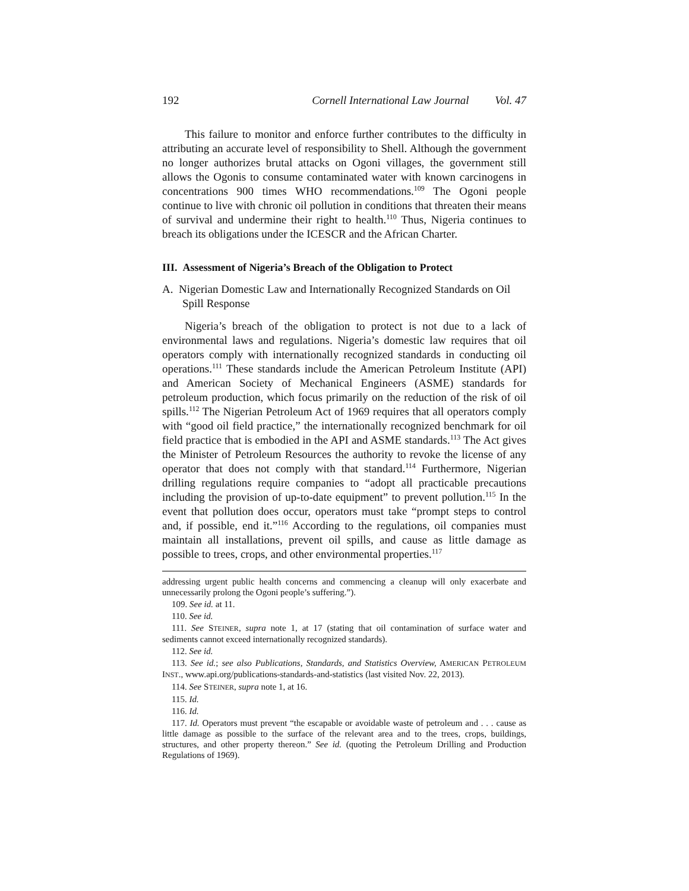192 Cornell International Law Journal Vol. 47
This failure to monitor and enforce further contributes to the difficulty in attributing an accurate level of responsibility to Shell. Although the government no longer authorizes brutal attacks on Ogoni villages, the government still allows the Ogonis to consume contaminated water with known carcinogens in concentrations 900 times WHO recommendations.<sup>109</sup> The Ogoni people continue to live with chronic oil pollution in conditions that threaten their means of survival and undermine their right to health.<sup>110</sup> Thus, Nigeria continues to breach its obligations under the ICESCR and the African Charter.
III. Assessment of Nigeria’s Breach of the Obligation to Protect
A. Nigerian Domestic Law and Internationally Recognized Standards on Oil Spill Response
Nigeria’s breach of the obligation to protect is not due to a lack of environmental laws and regulations. Nigeria’s domestic law requires that oil operators comply with internationally recognized standards in conducting oil operations.<sup>111</sup> These standards include the American Petroleum Institute (API) and American Society of Mechanical Engineers (ASME) standards for petroleum production, which focus primarily on the reduction of the risk of oil spills.<sup>112</sup> The Nigerian Petroleum Act of 1969 requires that all operators comply with “good oil field practice,” the internationally recognized benchmark for oil field practice that is embodied in the API and ASME standards.<sup>113</sup> The Act gives the Minister of Petroleum Resources the authority to revoke the license of any operator that does not comply with that standard.<sup>114</sup> Furthermore, Nigerian drilling regulations require companies to “adopt all practicable precautions including the provision of up-to-date equipment” to prevent pollution.<sup>115</sup> In the event that pollution does occur, operators must take “prompt steps to control and, if possible, end it.”<sup>116</sup> According to the regulations, oil companies must maintain all installations, prevent oil spills, and cause as little damage as possible to trees, crops, and other environmental properties.<sup>117</sup>
addressing urgent public health concerns and commencing a cleanup will only exacerbate and unnecessarily prolong the Ogoni people’s suffering.”).
109. See id. at 11.
110. See id.
111. See STEINER, supra note 1, at 17 (stating that oil contamination of surface water and sediments cannot exceed internationally recognized standards).
112. See id.
113. See id.; see also Publications, Standards, and Statistics Overview, AMERICAN PETROLEUM INST., www.api.org/publications-standards-and-statistics (last visited Nov. 22, 2013).
114. See STEINER, supra note 1, at 16.
115. Id.
116. Id.
117. Id. Operators must prevent “the escapable or avoidable waste of petroleum and . . . cause as little damage as possible to the surface of the relevant area and to the trees, crops, buildings, structures, and other property thereon.” See id. (quoting the Petroleum Drilling and Production Regulations of 1969).